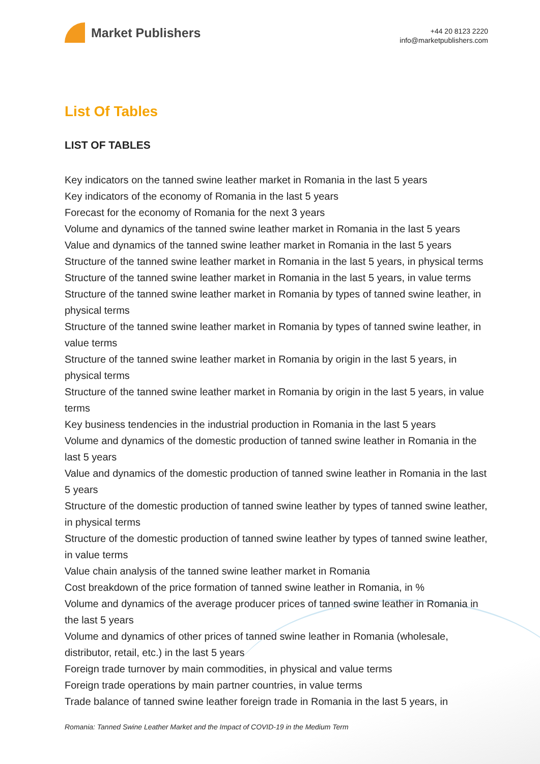Market Publishers
+44 20 8123 2220
info@marketpublishers.com
List Of Tables
LIST OF TABLES
Key indicators on the tanned swine leather market in Romania in the last 5 years
Key indicators of the economy of Romania in the last 5 years
Forecast for the economy of Romania for the next 3 years
Volume and dynamics of the tanned swine leather market in Romania in the last 5 years
Value and dynamics of the tanned swine leather market in Romania in the last 5 years
Structure of the tanned swine leather market in Romania in the last 5 years, in physical terms
Structure of the tanned swine leather market in Romania in the last 5 years, in value terms
Structure of the tanned swine leather market in Romania by types of tanned swine leather, in physical terms
Structure of the tanned swine leather market in Romania by types of tanned swine leather, in value terms
Structure of the tanned swine leather market in Romania by origin in the last 5 years, in physical terms
Structure of the tanned swine leather market in Romania by origin in the last 5 years, in value terms
Key business tendencies in the industrial production in Romania in the last 5 years
Volume and dynamics of the domestic production of tanned swine leather in Romania in the last 5 years
Value and dynamics of the domestic production of tanned swine leather in Romania in the last 5 years
Structure of the domestic production of tanned swine leather by types of tanned swine leather, in physical terms
Structure of the domestic production of tanned swine leather by types of tanned swine leather, in value terms
Value chain analysis of the tanned swine leather market in Romania
Cost breakdown of the price formation of tanned swine leather in Romania, in %
Volume and dynamics of the average producer prices of tanned swine leather in Romania in the last 5 years
Volume and dynamics of other prices of tanned swine leather in Romania (wholesale, distributor, retail, etc.) in the last 5 years
Foreign trade turnover by main commodities, in physical and value terms
Foreign trade operations by main partner countries, in value terms
Trade balance of tanned swine leather foreign trade in Romania in the last 5 years, in
Romania: Tanned Swine Leather Market and the Impact of COVID-19 in the Medium Term